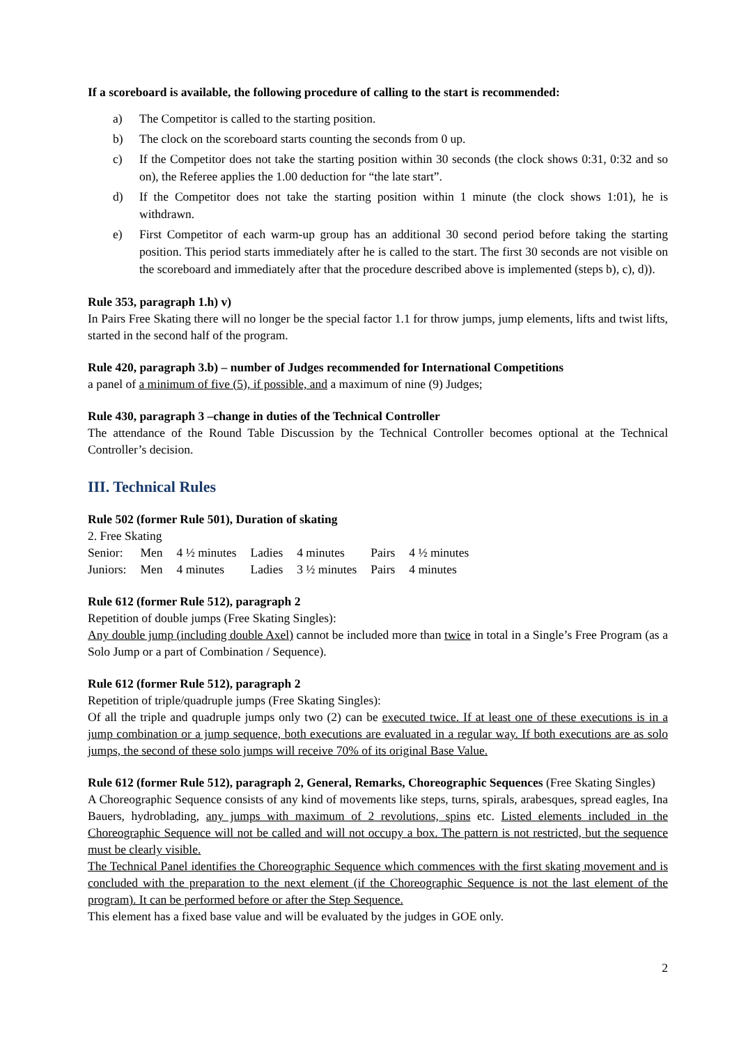If a scoreboard is available, the following procedure of calling to the start is recommended:
a) The Competitor is called to the starting position.
b) The clock on the scoreboard starts counting the seconds from 0 up.
c) If the Competitor does not take the starting position within 30 seconds (the clock shows 0:31, 0:32 and so on), the Referee applies the 1.00 deduction for “the late start”.
d) If the Competitor does not take the starting position within 1 minute (the clock shows 1:01), he is withdrawn.
e) First Competitor of each warm-up group has an additional 30 second period before taking the starting position. This period starts immediately after he is called to the start. The first 30 seconds are not visible on the scoreboard and immediately after that the procedure described above is implemented (steps b), c), d)).
Rule 353, paragraph 1.h) v)
In Pairs Free Skating there will no longer be the special factor 1.1 for throw jumps, jump elements, lifts and twist lifts, started in the second half of the program.
Rule 420, paragraph 3.b) – number of Judges recommended for International Competitions
a panel of a minimum of five (5), if possible, and a maximum of nine (9) Judges;
Rule 430, paragraph 3 –change in duties of the Technical Controller
The attendance of the Round Table Discussion by the Technical Controller becomes optional at the Technical Controller’s decision.
III. Technical Rules
Rule 502 (former Rule 501), Duration of skating
2. Free Skating
| Senior: | Men | 4 ½ minutes | Ladies | 4 minutes | Pairs | 4 ½ minutes |
| Juniors: | Men | 4 minutes | Ladies | 3 ½ minutes | Pairs | 4 minutes |
Rule 612 (former Rule 512), paragraph 2
Repetition of double jumps (Free Skating Singles):
Any double jump (including double Axel) cannot be included more than twice in total in a Single’s Free Program (as a Solo Jump or a part of Combination / Sequence).
Rule 612 (former Rule 512), paragraph 2
Repetition of triple/quadruple jumps (Free Skating Singles):
Of all the triple and quadruple jumps only two (2) can be executed twice. If at least one of these executions is in a jump combination or a jump sequence, both executions are evaluated in a regular way. If both executions are as solo jumps, the second of these solo jumps will receive 70% of its original Base Value.
Rule 612 (former Rule 512), paragraph 2, General, Remarks, Choreographic Sequences (Free Skating Singles)
A Choreographic Sequence consists of any kind of movements like steps, turns, spirals, arabesques, spread eagles, Ina Bauers, hydroblading, any jumps with maximum of 2 revolutions, spins etc. Listed elements included in the Choreographic Sequence will not be called and will not occupy a box. The pattern is not restricted, but the sequence must be clearly visible.
The Technical Panel identifies the Choreographic Sequence which commences with the first skating movement and is concluded with the preparation to the next element (if the Choreographic Sequence is not the last element of the program). It can be performed before or after the Step Sequence.
This element has a fixed base value and will be evaluated by the judges in GOE only.
2